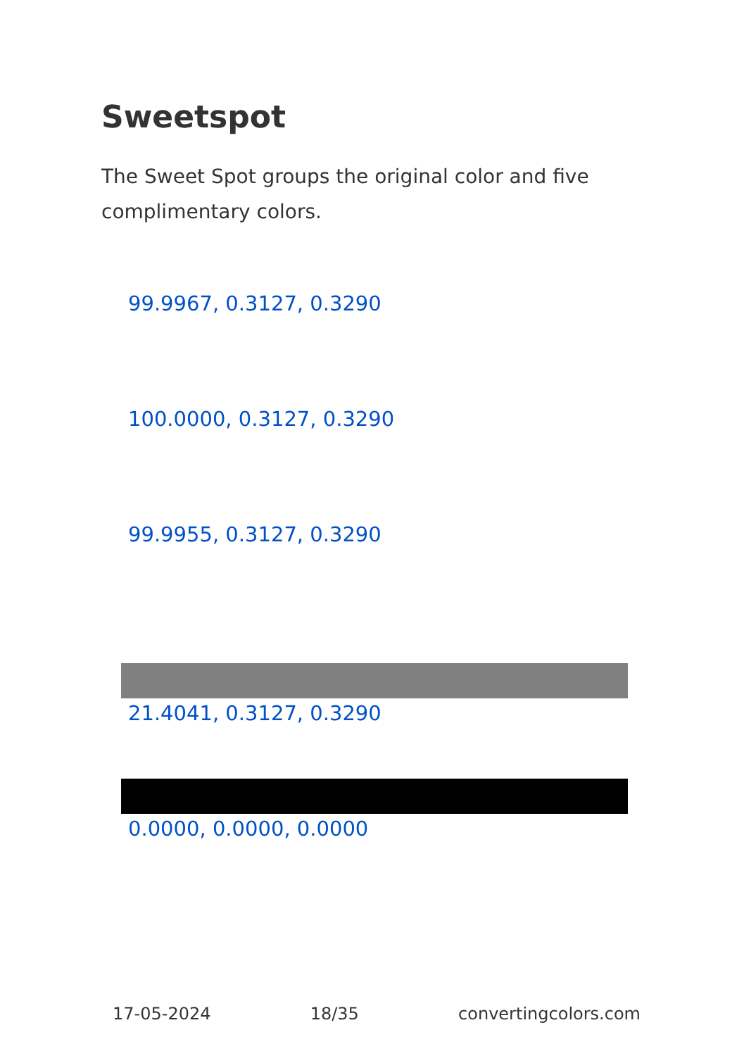Sweetspot
The Sweet Spot groups the original color and five complimentary colors.
99.9967, 0.3127, 0.3290
100.0000, 0.3127, 0.3290
99.9955, 0.3127, 0.3290
21.4041, 0.3127, 0.3290
0.0000, 0.0000, 0.0000
17-05-2024 18/35 convertingcolors.com